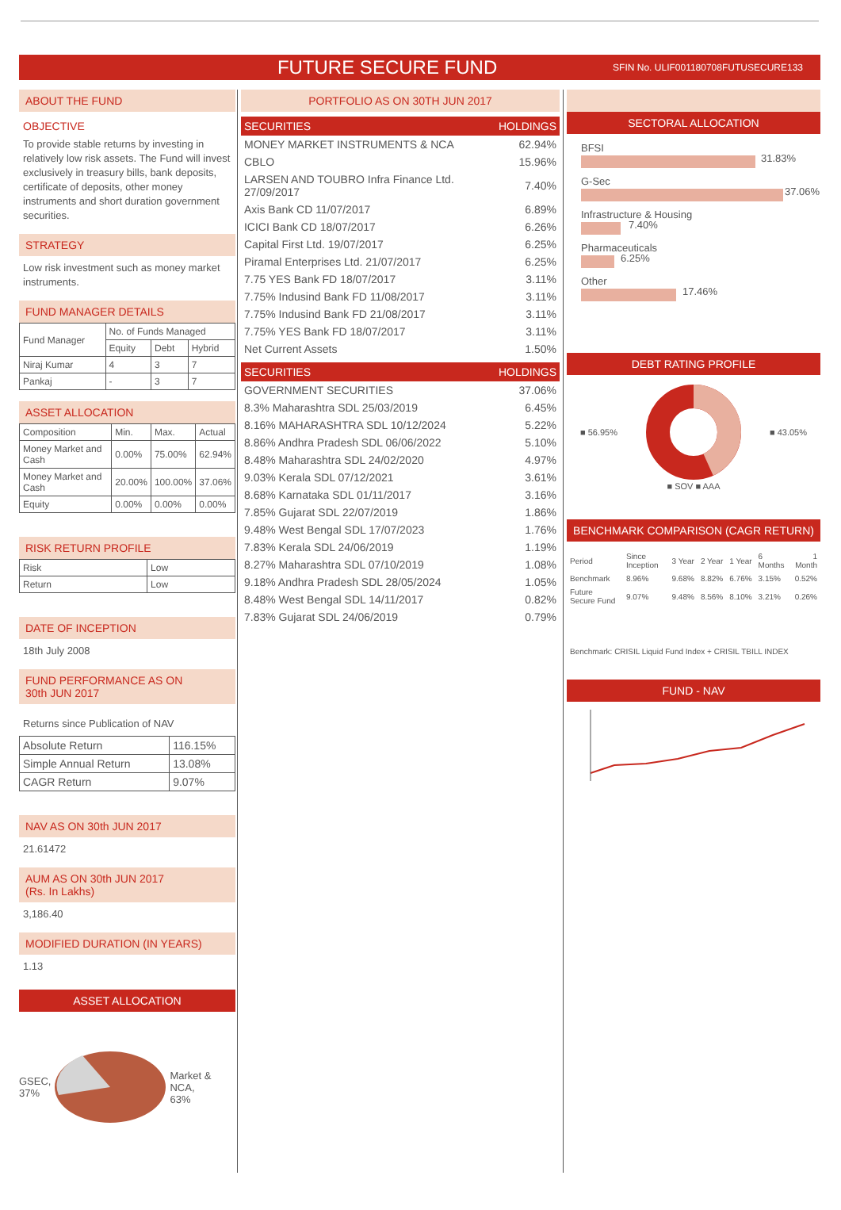FUTURE SECURE FUND
SFIN No. ULIF001180708FUTUSECURE133
ABOUT THE FUND
OBJECTIVE
To provide stable returns by investing in relatively low risk assets. The Fund will invest exclusively in treasury bills, bank deposits, certificate of deposits, other money instruments and short duration government securities.
STRATEGY
Low risk investment such as money market instruments.
FUND MANAGER DETAILS
| Fund Manager | No. of Funds Managed | | |
| --- | --- | --- | --- |
| | Equity | Debt | Hybrid |
| Niraj Kumar | 4 | 3 | 7 |
| Pankaj | - | 3 | 7 |
ASSET ALLOCATION
| Composition | Min. | Max. | Actual |
| --- | --- | --- | --- |
| Money Market and Cash | 0.00% | 75.00% | 62.94% |
| Money Market and Cash | 20.00% | 100.00% | 37.06% |
| Equity | 0.00% | 0.00% | 0.00% |
RISK RETURN PROFILE
| Risk | Low |
| Return | Low |
DATE OF INCEPTION
18th July 2008
FUND PERFORMANCE AS ON
30th JUN 2017
Returns since Publication of NAV
| Absolute Return | 116.15% |
| Simple Annual Return | 13.08% |
| CAGR Return | 9.07% |
NAV AS ON 30th JUN 2017
21.61472
AUM AS ON 30th JUN 2017
(Rs. In Lakhs)
3,186.40
MODIFIED DURATION (IN YEARS)
1.13
ASSET ALLOCATION
GSEC,
37%
Market &
NCA,
63%
PORTFOLIO AS ON 30TH JUN 2017
SECURITIES HOLDINGS
| MONEY MARKET INSTRUMENTS & NCA | 62.94% |
| CBLO | 15.96% |
| LARSEN AND TOUBRO Infra Finance Ltd. 27/09/2017 | 7.40% |
| Axis Bank CD 11/07/2017 | 6.89% |
| ICICI Bank CD 18/07/2017 | 6.26% |
| Capital First Ltd. 19/07/2017 | 6.25% |
| Piramal Enterprises Ltd. 21/07/2017 | 6.25% |
| 7.75 YES Bank FD 18/07/2017 | 3.11% |
| 7.75% Indusind Bank FD 11/08/2017 | 3.11% |
| 7.75% Indusind Bank FD 21/08/2017 | 3.11% |
| 7.75% YES Bank FD 18/07/2017 | 3.11% |
| Net Current Assets | 1.50% |
SECURITIES HOLDINGS
| GOVERNMENT SECURITIES | 37.06% |
| 8.3% Maharashtra SDL 25/03/2019 | 6.45% |
| 8.16% MAHARASHTRA SDL 10/12/2024 | 5.22% |
| 8.86% Andhra Pradesh SDL 06/06/2022 | 5.10% |
| 8.48% Maharashtra SDL 24/02/2020 | 4.97% |
| 9.03% Kerala SDL 07/12/2021 | 3.61% |
| 8.68% Karnataka SDL 01/11/2017 | 3.16% |
| 7.85% Gujarat SDL 22/07/2019 | 1.86% |
| 9.48% West Bengal SDL 17/07/2023 | 1.76% |
| 7.83% Kerala SDL 24/06/2019 | 1.19% |
| 8.27% Maharashtra SDL 07/10/2019 | 1.08% |
| 9.18% Andhra Pradesh SDL 28/05/2024 | 1.05% |
| 8.48% West Bengal SDL 14/11/2017 | 0.82% |
| 7.83% Gujarat SDL 24/06/2019 | 0.79% |
SECTORAL ALLOCATION
BFSI
31.83%
G-Sec
37.06%
Infrastructure & Housing
7.40%
Pharmaceuticals
6.25%
Other
17.46%
DEBT RATING PROFILE
■ 56.95% ■ 43.05%
■ SOV ■ AAA
BENCHMARK COMPARISON (CAGR RETURN)
| Period | Since Inception | 3 Year | 2 Year | 1 Year | 6 Months | 1 Month |
| Benchmark | 8.96% | 9.68% | 8.82% | 6.76% | 3.15% | 0.52% |
| Future Secure Fund | 9.07% | 9.48% | 8.56% | 8.10% | 3.21% | 0.26% |
Benchmark: CRISIL Liquid Fund Index + CRISIL TBILL INDEX
FUND - NAV